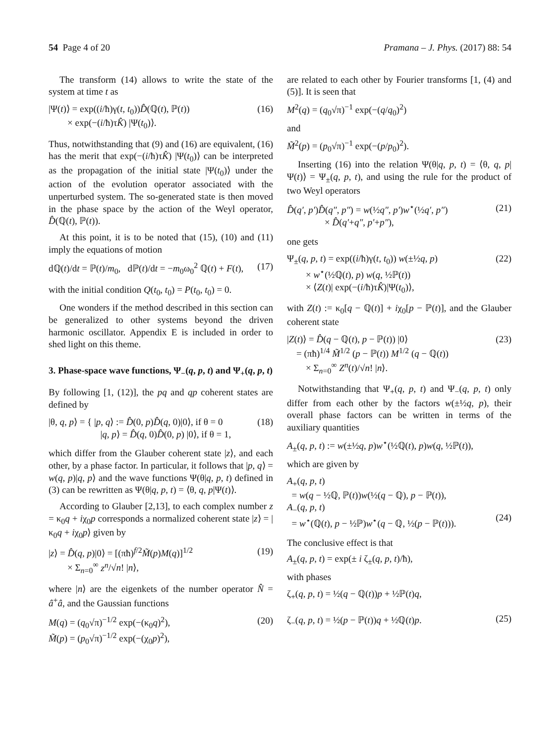54 Page 4 of 20 Pramana – J. Phys. (2017) 88: 54
The transform (14) allows to write the state of the system at time t as
|Ψ(t)⟩ = exp((i/ħ)γ(t, t<sub>0</sub>))D̂(ℚ(t), ℙ(t))
× exp(−(i/ħ)τK̂) |Ψ(t<sub>0</sub>)⟩.
(16)
Thus, notwithstanding that (9) and (16) are equivalent, (16) has the merit that exp(−(i/ħ)τK̂) |Ψ(t<sub>0</sub>)⟩ can be interpreted as the propagation of the initial state |Ψ(t<sub>0</sub>)⟩ under the action of the evolution operator associated with the unperturbed system. The so-generated state is then moved in the phase space by the action of the Weyl operator, D̂(ℚ(t), ℙ(t)).
At this point, it is to be noted that (15), (10) and (11) imply the equations of motion
dℚ(t)/dt = ℙ(t)/m<sub>0</sub>, dℙ(t)/dt = −m<sub>0</sub>ω<sub>0</sub><sup>2</sup> ℚ(t) + F(t),
(17)
with the initial condition Q(t<sub>0</sub>, t<sub>0</sub>) = P(t<sub>0</sub>, t<sub>0</sub>) = 0.
One wonders if the method described in this section can be generalized to other systems beyond the driven harmonic oscillator. Appendix E is included in order to shed light on this theme.
3. Phase-space wave functions, Ψ<sub>−</sub>(q, p, t) and Ψ<sub>+</sub>(q, p, t)
By following [1, (12)], the pq and qp coherent states are defined by
|θ, q, p⟩ = { |p, q⟩ := D̂(0, p)D̂(q, 0)|0⟩, if θ = 0
|q, p⟩ = D̂(q, 0)D̂(0, p) |0⟩, if θ = 1,
(18)
which differ from the Glauber coherent state |z⟩, and each other, by a phase factor. In particular, it follows that |p, q⟩ = w(q, p)|q, p⟩ and the wave functions Ψ(θ|q, p, t) defined in (3) can be rewritten as Ψ(θ|q, p, t) = ⟨θ, q, p|Ψ(t)⟩.
According to Glauber [2,13], to each complex number z = κ<sub>0</sub>q + iχ<sub>0</sub>p corresponds a normalized coherent state |z⟩ = |κ<sub>0</sub>q + iχ<sub>0</sub>p⟩ given by
|z⟩ = D̂(q, p)|0⟩ = [(πħ)<sup>f/2</sup>M̃(p)M(q)]<sup>1/2</sup>
× Σ<sub>n=0</sub><sup>∞</sup> z<sup>n</sup>/√n! |n⟩,
(19)
where |n⟩ are the eigenkets of the number operator N̂ = â<sup>+</sup>â, and the Gaussian functions
M(q) = (q<sub>0</sub>√π)<sup>−1/2</sup> exp(−(κ<sub>0</sub>q)<sup>2</sup>),
M̃(p) = (p<sub>0</sub>√π)<sup>−1/2</sup> exp(−(χ<sub>0</sub>p)<sup>2</sup>),
(20)
are related to each other by Fourier transforms [1, (4) and (5)]. It is seen that
M<sup>2</sup>(q) = (q<sub>0</sub>√π)<sup>−1</sup> exp(−(q/q<sub>0</sub>)<sup>2</sup>)
and
M̃<sup>2</sup>(p) = (p<sub>0</sub>√π)<sup>−1</sup> exp(−(p/p<sub>0</sub>)<sup>2</sup>).
Inserting (16) into the relation Ψ(θ|q, p, t) = ⟨θ, q, p|Ψ(t)⟩ = Ψ<sub>±</sub>(q, p, t), and using the rule for the product of two Weyl operators
D̂(q′, p′)D̂(q″, p″) = w(½q″, p′)w<sup>⋆</sup>(½q′, p″)
× D̂(q′+q″, p′+p″),
(21)
one gets
Ψ<sub>±</sub>(q, p, t) = exp((i/ħ)γ(t, t<sub>0</sub>)) w(±½q, p)
× w<sup>⋆</sup>(½ℚ(t), p) w(q, ½ℙ(t))
× ⟨Z(t)| exp(−(i/ħ)τK̂)|Ψ(t<sub>0</sub>)⟩,
(22)
with Z(t) := κ<sub>0</sub>[q − ℚ(t)] + iχ<sub>0</sub>[p − ℙ(t)], and the Glauber coherent state
|Z(t)⟩ = D̂(q − ℚ(t), p − ℙ(t)) |0⟩
= (πħ)<sup>1/4</sup> M̃<sup>1/2</sup> (p − ℙ(t)) M<sup>1/2</sup> (q − ℚ(t))
× Σ<sub>n=0</sub><sup>∞</sup> Z<sup>n</sup>(t)/√n! |n⟩.
(23)
Notwithstanding that Ψ<sub>+</sub>(q, p, t) and Ψ<sub>−</sub>(q, p, t) only differ from each other by the factors w(±½q, p), their overall phase factors can be written in terms of the auxiliary quantities
A<sub>±</sub>(q, p, t) := w(±½q, p)w<sup>⋆</sup>(½ℚ(t), p)w(q, ½ℙ(t)),
which are given by
A<sub>+</sub>(q, p, t)
= w(q − ½ℚ, ℙ(t))w(½(q − ℚ), p − ℙ(t)),
A<sub>−</sub>(q, p, t)
= w<sup>⋆</sup>(ℚ(t), p − ½ℙ)w<sup>⋆</sup>(q − ℚ, ½(p − ℙ(t))).
(24)
The conclusive effect is that
A<sub>±</sub>(q, p, t) = exp(± i ζ<sub>±</sub>(q, p, t)/ħ),
with phases
ζ<sub>+</sub>(q, p, t) = ½(q − ℚ(t))p + ½ℙ(t)q,
ζ<sub>−</sub>(q, p, t) = ½(p − ℙ(t))q + ½ℚ(t)p.
(25)